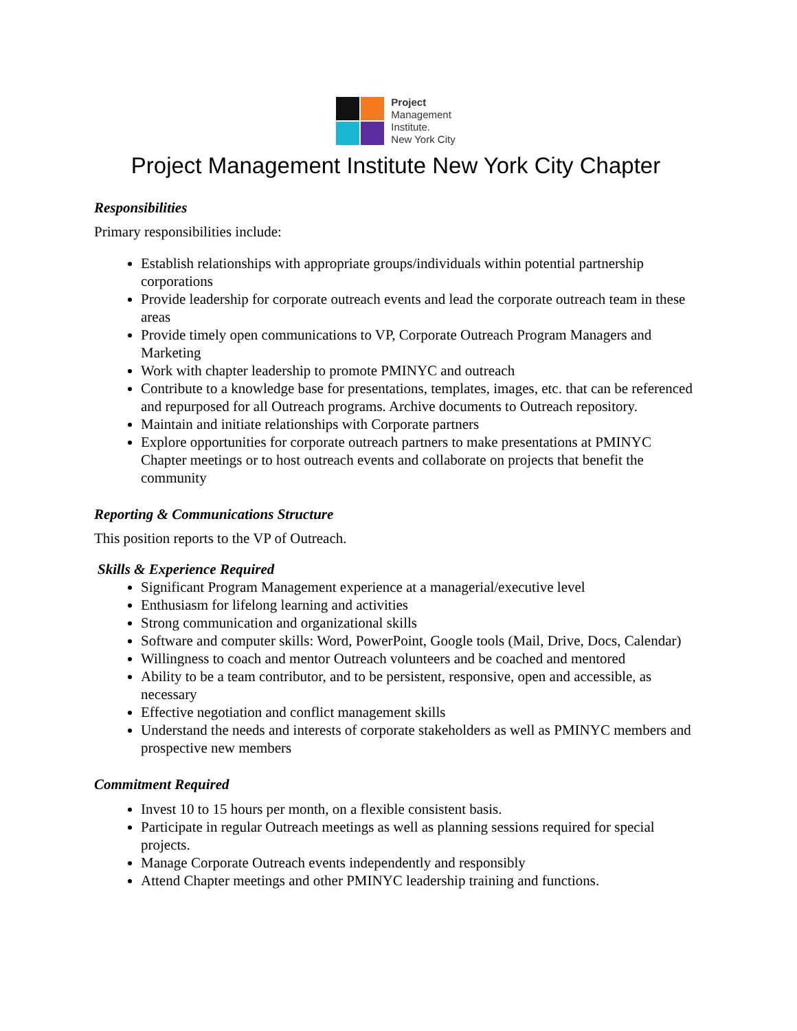Project
Management
Institute.
New York City
Project Management Institute New York City Chapter
Responsibilities
Primary responsibilities include:
Establish relationships with appropriate groups/individuals within potential partnership corporations
Provide leadership for corporate outreach events and lead the corporate outreach team in these areas
Provide timely open communications to VP, Corporate Outreach Program Managers and Marketing
Work with chapter leadership to promote PMINYC and outreach
Contribute to a knowledge base for presentations, templates, images, etc. that can be referenced and repurposed for all Outreach programs. Archive documents to Outreach repository.
Maintain and initiate relationships with Corporate partners
Explore opportunities for corporate outreach partners to make presentations at PMINYC Chapter meetings or to host outreach events and collaborate on projects that benefit the community
Reporting & Communications Structure
This position reports to the VP of Outreach.
Skills & Experience Required
Significant Program Management experience at a managerial/executive level
Enthusiasm for lifelong learning and activities
Strong communication and organizational skills
Software and computer skills: Word, PowerPoint, Google tools (Mail, Drive, Docs, Calendar)
Willingness to coach and mentor Outreach volunteers and be coached and mentored
Ability to be a team contributor, and to be persistent, responsive, open and accessible, as necessary
Effective negotiation and conflict management skills
Understand the needs and interests of corporate stakeholders as well as PMINYC members and prospective new members
Commitment Required
Invest 10 to 15 hours per month, on a flexible consistent basis.
Participate in regular Outreach meetings as well as planning sessions required for special projects.
Manage Corporate Outreach events independently and responsibly
Attend Chapter meetings and other PMINYC leadership training and functions.